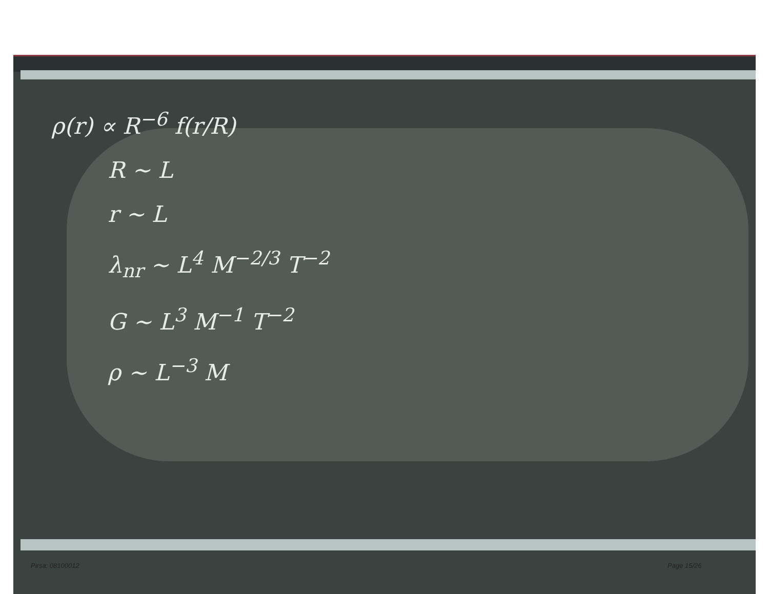ρ(r) ∝ R<sup>−6</sup> f(r/R)
R ∼ L
r ∼ L
λ<sub>nr</sub> ∼ L<sup>4</sup> M<sup>−2/3</sup> T<sup>−2</sup>
G ∼ L<sup>3</sup> M<sup>−1</sup> T<sup>−2</sup>
ρ ∼ L<sup>−3</sup> M
Pirsa: 08100012 Page 15/26